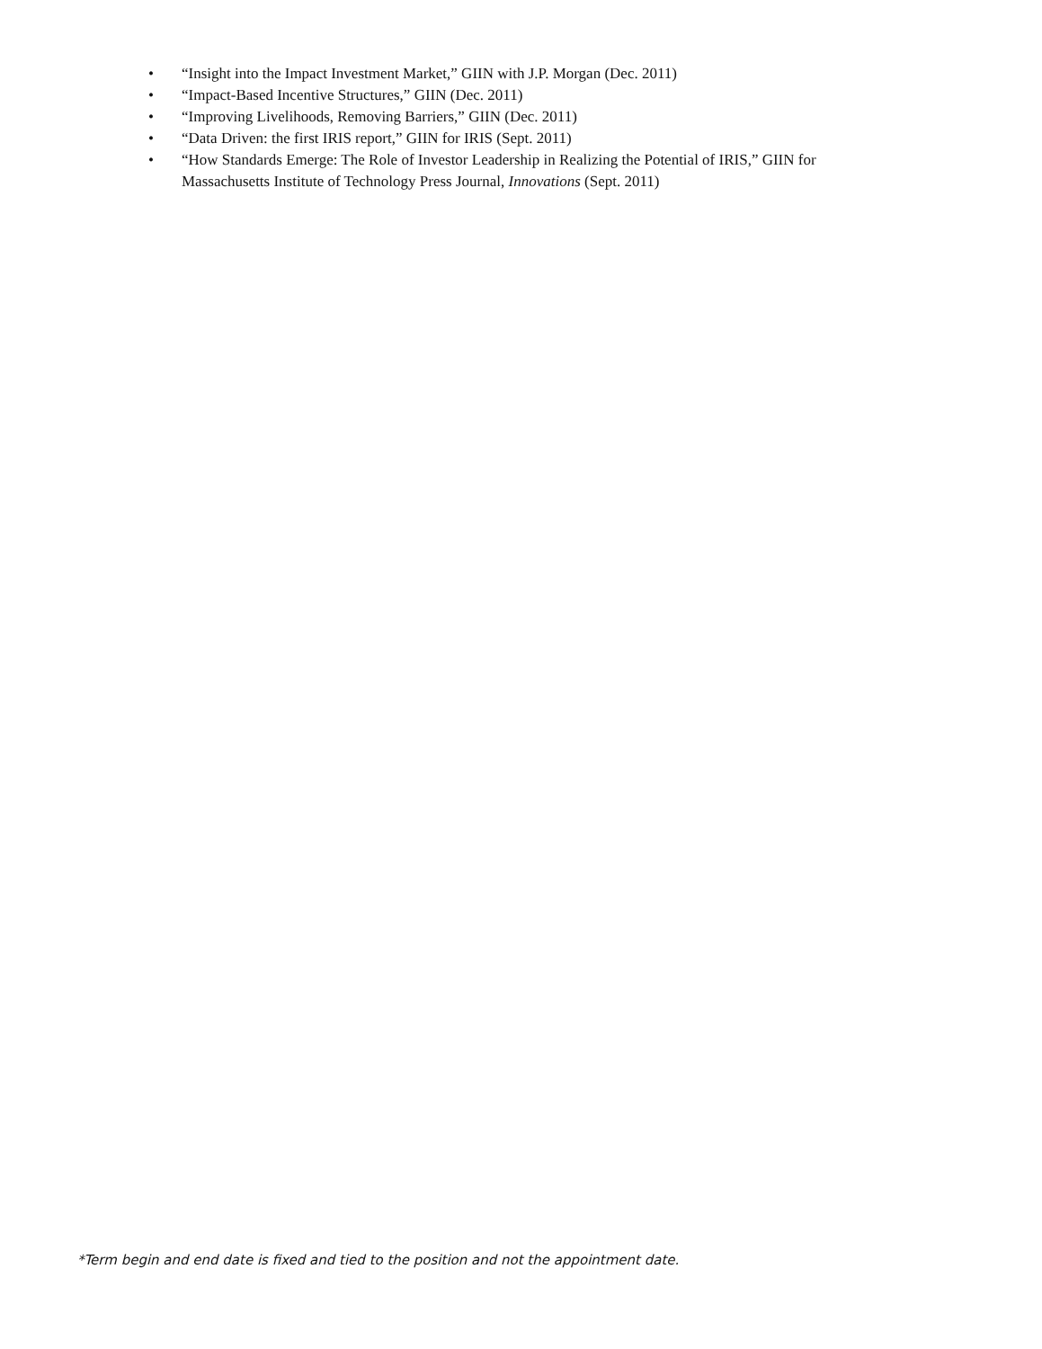• “Insight into the Impact Investment Market,” GIIN with J.P. Morgan (Dec. 2011)
• “Impact-Based Incentive Structures,” GIIN (Dec. 2011)
• “Improving Livelihoods, Removing Barriers,” GIIN (Dec. 2011)
• “Data Driven: the first IRIS report,” GIIN for IRIS (Sept. 2011)
• “How Standards Emerge: The Role of Investor Leadership in Realizing the Potential of IRIS,” GIIN for Massachusetts Institute of Technology Press Journal, Innovations (Sept. 2011)
*Term begin and end date is fixed and tied to the position and not the appointment date.